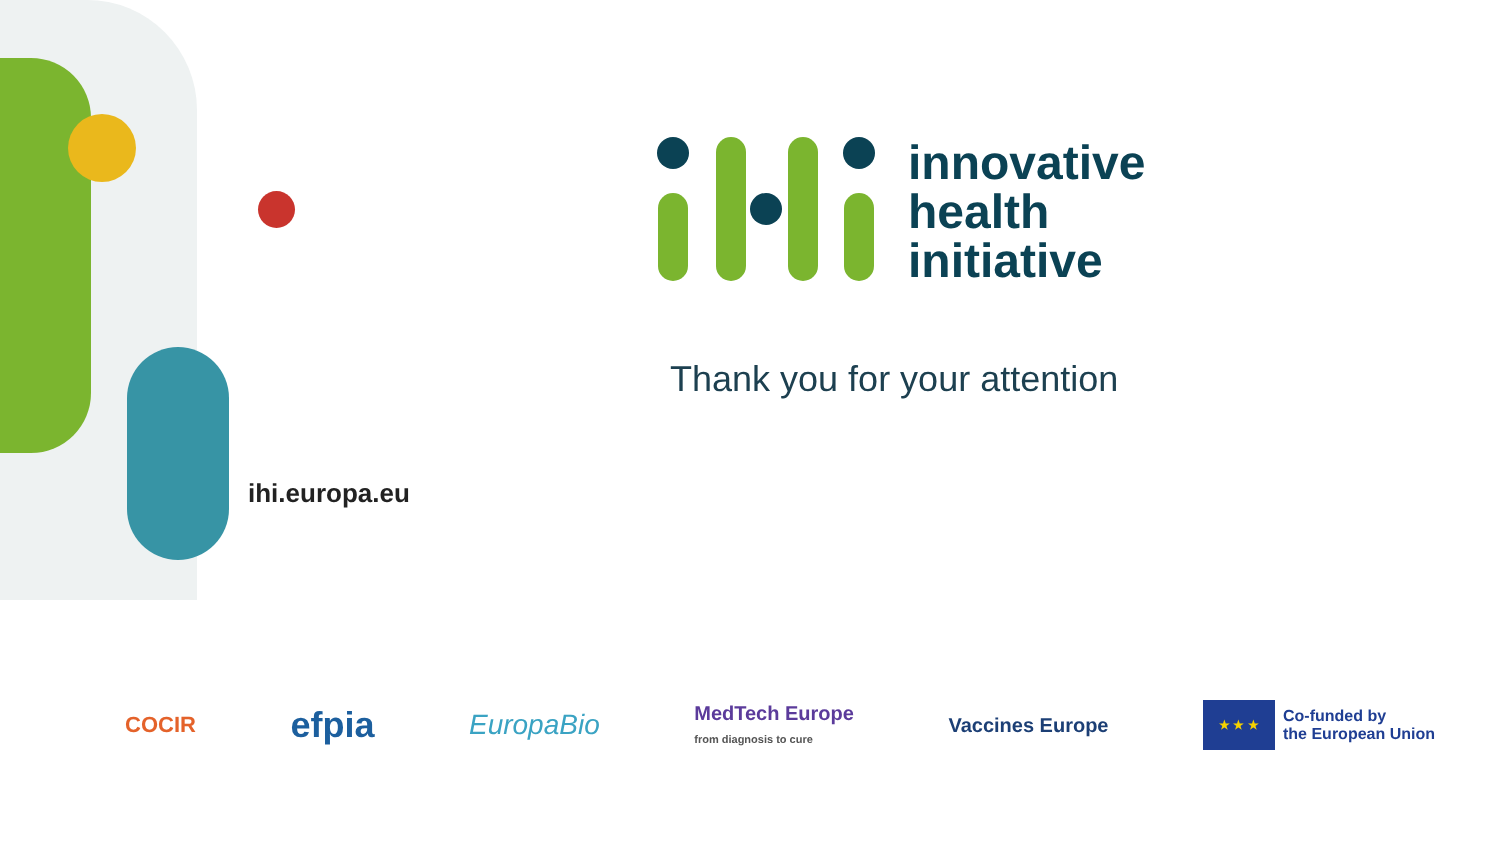innovative
health
initiative
Thank you for your attention
ihi.europa.eu
COCIR efpia EuropaBio MedTech Europe
from diagnosis to cure Vaccines Europe ★ ★ ★ Co-funded by
the European Union